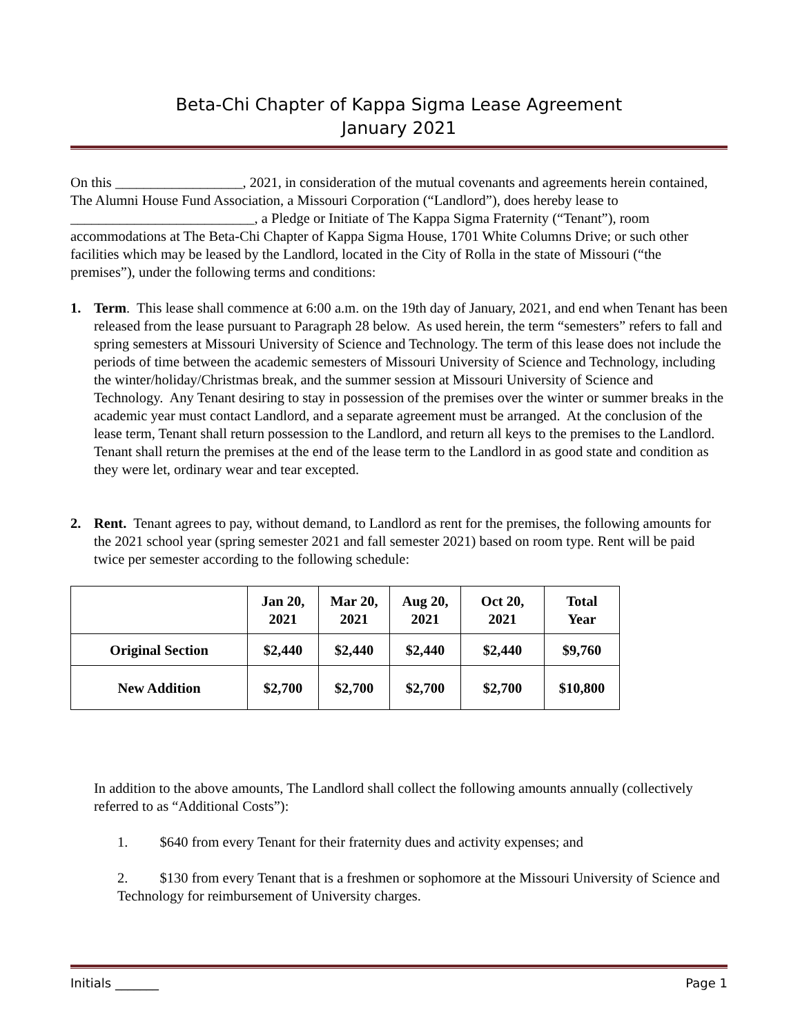Beta-Chi Chapter of Kappa Sigma Lease Agreement
January 2021
On this __________________, 2021, in consideration of the mutual covenants and agreements herein contained, The Alumni House Fund Association, a Missouri Corporation (“Landlord”), does hereby lease to __________________________, a Pledge or Initiate of The Kappa Sigma Fraternity (“Tenant”), room accommodations at The Beta-Chi Chapter of Kappa Sigma House, 1701 White Columns Drive; or such other facilities which may be leased by the Landlord, located in the City of Rolla in the state of Missouri (“the premises”), under the following terms and conditions:
1. Term. This lease shall commence at 6:00 a.m. on the 19th day of January, 2021, and end when Tenant has been released from the lease pursuant to Paragraph 28 below. As used herein, the term “semesters” refers to fall and spring semesters at Missouri University of Science and Technology. The term of this lease does not include the periods of time between the academic semesters of Missouri University of Science and Technology, including the winter/holiday/Christmas break, and the summer session at Missouri University of Science and Technology. Any Tenant desiring to stay in possession of the premises over the winter or summer breaks in the academic year must contact Landlord, and a separate agreement must be arranged. At the conclusion of the lease term, Tenant shall return possession to the Landlord, and return all keys to the premises to the Landlord. Tenant shall return the premises at the end of the lease term to the Landlord in as good state and condition as they were let, ordinary wear and tear excepted.
2. Rent. Tenant agrees to pay, without demand, to Landlord as rent for the premises, the following amounts for the 2021 school year (spring semester 2021 and fall semester 2021) based on room type. Rent will be paid twice per semester according to the following schedule:
| | Jan 20, 2021 | Mar 20, 2021 | Aug 20, 2021 | Oct 20, 2021 | Total Year |
| --- | --- | --- | --- | --- | --- |
| Original Section | $2,440 | $2,440 | $2,440 | $2,440 | $9,760 |
| New Addition | $2,700 | $2,700 | $2,700 | $2,700 | $10,800 |
In addition to the above amounts, The Landlord shall collect the following amounts annually (collectively referred to as “Additional Costs”):
1. $640 from every Tenant for their fraternity dues and activity expenses; and
2. $130 from every Tenant that is a freshmen or sophomore at the Missouri University of Science and Technology for reimbursement of University charges.
Initials _______ Page 1